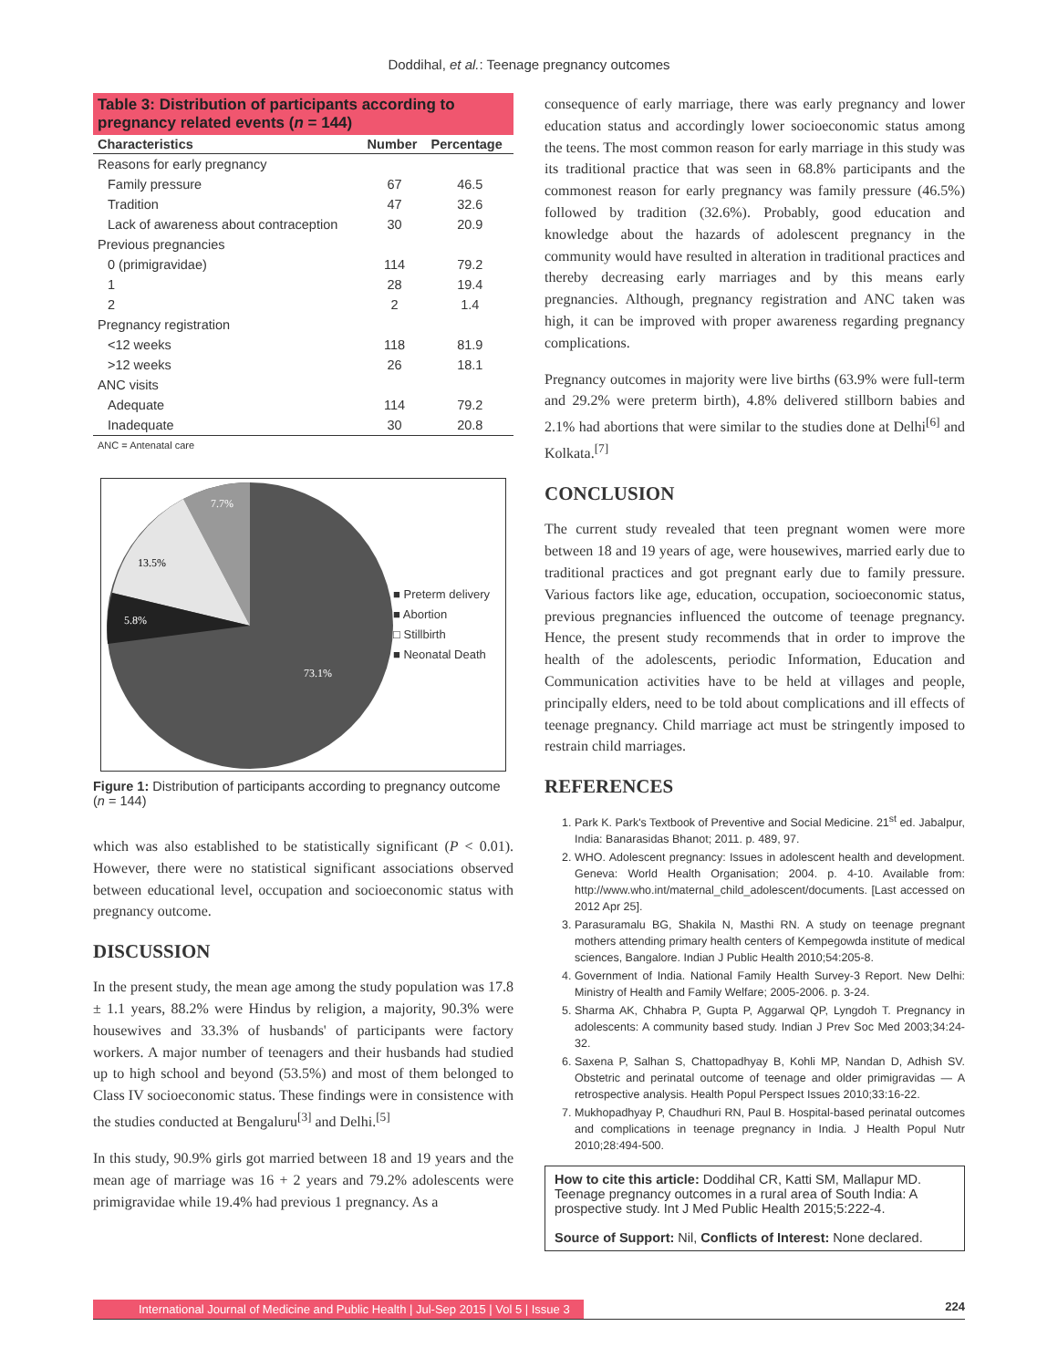Doddihal, et al.: Teenage pregnancy outcomes
Table 3: Distribution of participants according to pregnancy related events (n = 144)
| Characteristics | Number | Percentage |
| --- | --- | --- |
| Reasons for early pregnancy | | |
| Family pressure | 67 | 46.5 |
| Tradition | 47 | 32.6 |
| Lack of awareness about contraception | 30 | 20.9 |
| Previous pregnancies | | |
| 0 (primigravidae) | 114 | 79.2 |
| 1 | 28 | 19.4 |
| 2 | 2 | 1.4 |
| Pregnancy registration | | |
| <12 weeks | 118 | 81.9 |
| >12 weeks | 26 | 18.1 |
| ANC visits | | |
| Adequate | 114 | 79.2 |
| Inadequate | 30 | 20.8 |
ANC = Antenatal care
7.7%
13.5%
5.8%
73.1%
■ Preterm delivery
■ Abortion
□ Stillbirth
■ Neonatal Death
Figure 1: Distribution of participants according to pregnancy outcome (n = 144)
which was also established to be statistically significant (P < 0.01). However, there were no statistical significant associations observed between educational level, occupation and socioeconomic status with pregnancy outcome.
DISCUSSION
In the present study, the mean age among the study population was 17.8 ± 1.1 years, 88.2% were Hindus by religion, a majority, 90.3% were housewives and 33.3% of husbands' of participants were factory workers. A major number of teenagers and their husbands had studied up to high school and beyond (53.5%) and most of them belonged to Class IV socioeconomic status. These findings were in consistence with the studies conducted at Bengaluru<sup>[3]</sup> and Delhi.<sup>[5]</sup>
In this study, 90.9% girls got married between 18 and 19 years and the mean age of marriage was 16 + 2 years and 79.2% adolescents were primigravidae while 19.4% had previous 1 pregnancy. As a
consequence of early marriage, there was early pregnancy and lower education status and accordingly lower socioeconomic status among the teens. The most common reason for early marriage in this study was its traditional practice that was seen in 68.8% participants and the commonest reason for early pregnancy was family pressure (46.5%) followed by tradition (32.6%). Probably, good education and knowledge about the hazards of adolescent pregnancy in the community would have resulted in alteration in traditional practices and thereby decreasing early marriages and by this means early pregnancies. Although, pregnancy registration and ANC taken was high, it can be improved with proper awareness regarding pregnancy complications.
Pregnancy outcomes in majority were live births (63.9% were full-term and 29.2% were preterm birth), 4.8% delivered stillborn babies and 2.1% had abortions that were similar to the studies done at Delhi<sup>[6]</sup> and Kolkata.<sup>[7]</sup>
CONCLUSION
The current study revealed that teen pregnant women were more between 18 and 19 years of age, were housewives, married early due to traditional practices and got pregnant early due to family pressure. Various factors like age, education, occupation, socioeconomic status, previous pregnancies influenced the outcome of teenage pregnancy. Hence, the present study recommends that in order to improve the health of the adolescents, periodic Information, Education and Communication activities have to be held at villages and people, principally elders, need to be told about complications and ill effects of teenage pregnancy. Child marriage act must be stringently imposed to restrain child marriages.
REFERENCES
1. Park K. Park's Textbook of Preventive and Social Medicine. 21<sup>st</sup> ed. Jabalpur, India: Banarasidas Bhanot; 2011. p. 489, 97.
2. WHO. Adolescent pregnancy: Issues in adolescent health and development. Geneva: World Health Organisation; 2004. p. 4-10. Available from: http://www.who.int/maternal_child_adolescent/documents. [Last accessed on 2012 Apr 25].
3. Parasuramalu BG, Shakila N, Masthi RN. A study on teenage pregnant mothers attending primary health centers of Kempegowda institute of medical sciences, Bangalore. Indian J Public Health 2010;54:205-8.
4. Government of India. National Family Health Survey-3 Report. New Delhi: Ministry of Health and Family Welfare; 2005-2006. p. 3-24.
5. Sharma AK, Chhabra P, Gupta P, Aggarwal QP, Lyngdoh T. Pregnancy in adolescents: A community based study. Indian J Prev Soc Med 2003;34:24-32.
6. Saxena P, Salhan S, Chattopadhyay B, Kohli MP, Nandan D, Adhish SV. Obstetric and perinatal outcome of teenage and older primigravidas — A retrospective analysis. Health Popul Perspect Issues 2010;33:16-22.
7. Mukhopadhyay P, Chaudhuri RN, Paul B. Hospital-based perinatal outcomes and complications in teenage pregnancy in India. J Health Popul Nutr 2010;28:494-500.
How to cite this article: Doddihal CR, Katti SM, Mallapur MD. Teenage pregnancy outcomes in a rural area of South India: A prospective study. Int J Med Public Health 2015;5:222-4.
Source of Support: Nil, Conflicts of Interest: None declared.
International Journal of Medicine and Public Health | Jul-Sep 2015 | Vol 5 | Issue 3 224